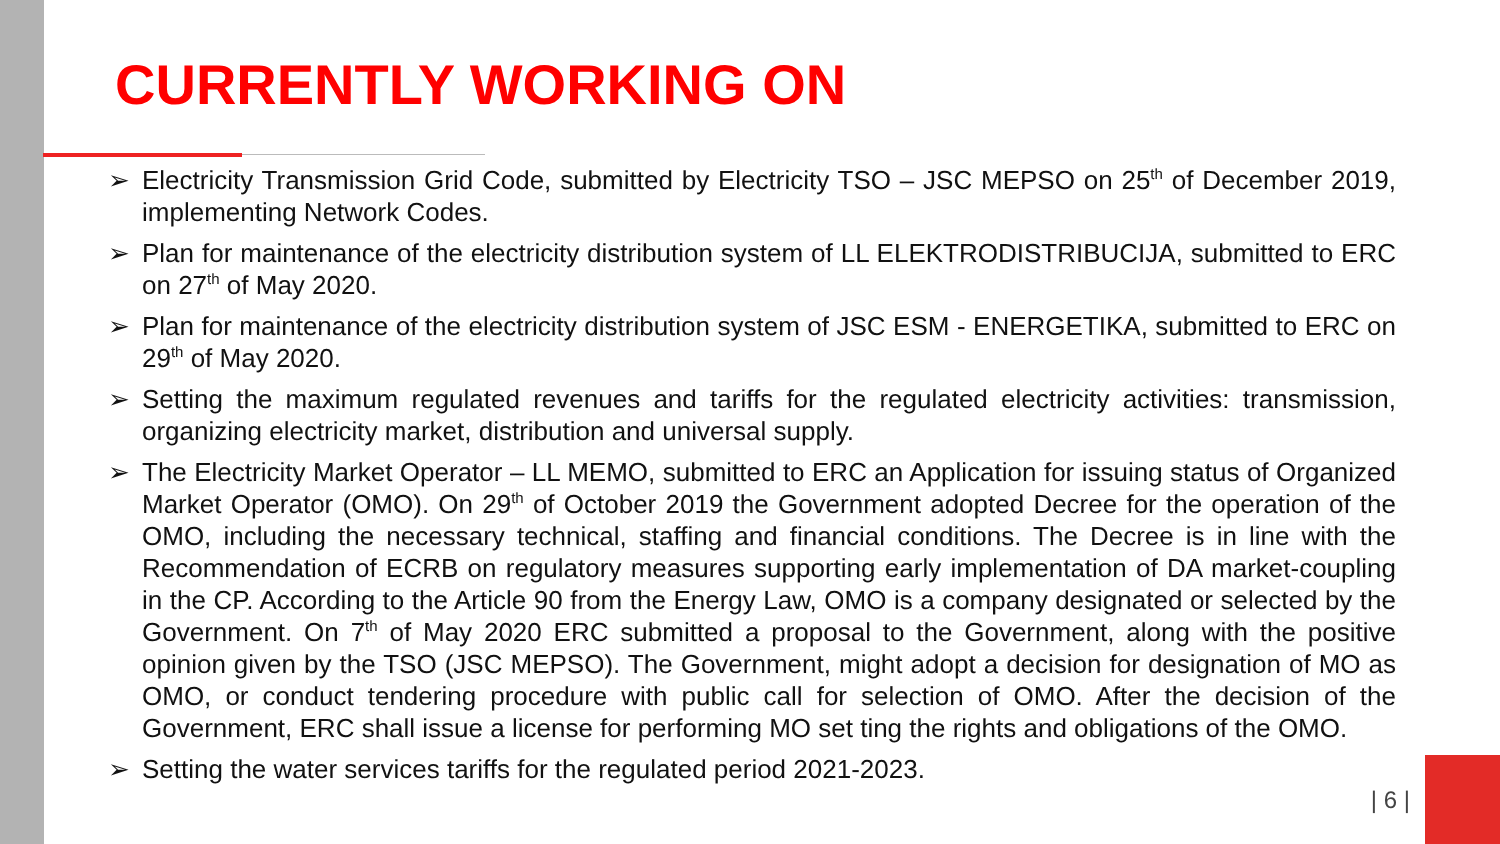CURRENTLY WORKING ON
➢ Electricity Transmission Grid Code, submitted by Electricity TSO – JSC MEPSO on 25<sup>th</sup> of December 2019, implementing Network Codes.
➢ Plan for maintenance of the electricity distribution system of LL ELEKTRODISTRIBUCIJA, submitted to ERC on 27<sup>th</sup> of May 2020.
➢ Plan for maintenance of the electricity distribution system of JSC ESM - ENERGETIKA, submitted to ERC on 29<sup>th</sup> of May 2020.
➢ Setting the maximum regulated revenues and tariffs for the regulated electricity activities: transmission, organizing electricity market, distribution and universal supply.
➢ The Electricity Market Operator – LL MEMO, submitted to ERC an Application for issuing status of Organized Market Operator (OMO). On 29<sup>th</sup> of October 2019 the Government adopted Decree for the operation of the OMO, including the necessary technical, staffing and financial conditions. The Decree is in line with the Recommendation of ECRB on regulatory measures supporting early implementation of DA market-coupling in the CP. According to the Article 90 from the Energy Law, OMO is a company designated or selected by the Government. On 7<sup>th</sup> of May 2020 ERC submitted a proposal to the Government, along with the positive opinion given by the TSO (JSC MEPSO). The Government, might adopt a decision for designation of MO as OMO, or conduct tendering procedure with public call for selection of OMO. After the decision of the Government, ERC shall issue a license for performing MO set ting the rights and obligations of the OMO.
➢ Setting the water services tariffs for the regulated period 2021-2023.
| 6 |